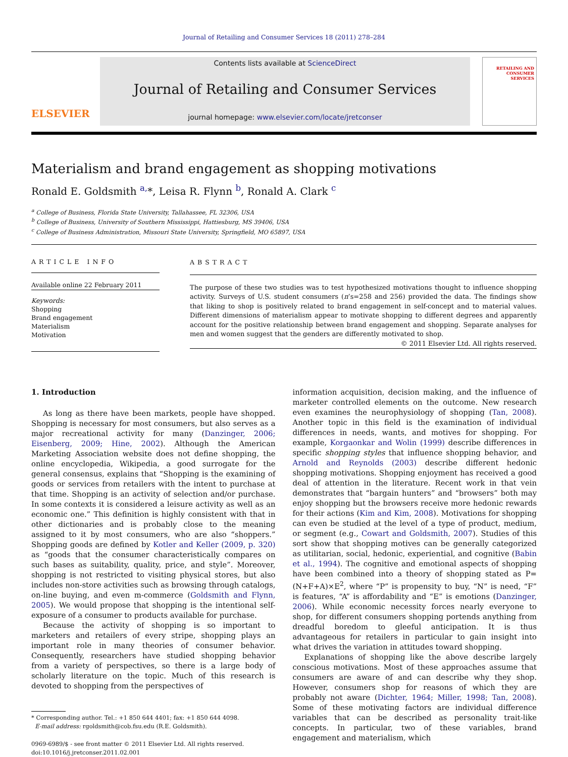Journal of Retailing and Consumer Services 18 (2011) 278–284
ELSEVIER
Contents lists available at ScienceDirect
Journal of Retailing and Consumer Services
journal homepage: www.elsevier.com/locate/jretconser
RETAILING AND CONSUMER SERVICES
Materialism and brand engagement as shopping motivations
Ronald E. Goldsmith <sup>a,</sup>*, Leisa R. Flynn <sup>b</sup>, Ronald A. Clark <sup>c</sup>
<sup>a</sup> College of Business, Florida State University, Tallahassee, FL 32306, USA
<sup>b</sup> College of Business, University of Southern Mississippi, Hattiesburg, MS 39406, USA
<sup>c</sup> College of Business Administration, Missouri State University, Springfield, MO 65897, USA
ARTICLE INFO
Available online 22 February 2011
Keywords:
Shopping
Brand engagement
Materialism
Motivation
ABSTRACT
The purpose of these two studies was to test hypothesized motivations thought to influence shopping activity. Surveys of U.S. student consumers (n’s=258 and 256) provided the data. The findings show that liking to shop is positively related to brand engagement in self-concept and to material values. Different dimensions of materialism appear to motivate shopping to different degrees and apparently account for the positive relationship between brand engagement and shopping. Separate analyses for men and women suggest that the genders are differently motivated to shop.
© 2011 Elsevier Ltd. All rights reserved.
1. Introduction
As long as there have been markets, people have shopped. Shopping is necessary for most consumers, but also serves as a major recreational activity for many (Danzinger, 2006; Eisenberg, 2009; Hine, 2002). Although the American Marketing Association website does not define shopping, the online encyclopedia, Wikipedia, a good surrogate for the general consensus, explains that “Shopping is the examining of goods or services from retailers with the intent to purchase at that time. Shopping is an activity of selection and/or purchase. In some contexts it is considered a leisure activity as well as an economic one.” This definition is highly consistent with that in other dictionaries and is probably close to the meaning assigned to it by most consumers, who are also “shoppers.” Shopping goods are defined by Kotler and Keller (2009, p. 320) as “goods that the consumer characteristically compares on such bases as suitability, quality, price, and style”. Moreover, shopping is not restricted to visiting physical stores, but also includes non-store activities such as browsing through catalogs, on-line buying, and even m-commerce (Goldsmith and Flynn, 2005). We would propose that shopping is the intentional self-exposure of a consumer to products available for purchase.
Because the activity of shopping is so important to marketers and retailers of every stripe, shopping plays an important role in many theories of consumer behavior. Consequently, researchers have studied shopping behavior from a variety of perspectives, so there is a large body of scholarly literature on the topic. Much of this research is devoted to shopping from the perspectives of
* Corresponding author. Tel.: +1 850 644 4401; fax: +1 850 644 4098.
E-mail address: rgoldsmith@cob.fsu.edu (R.E. Goldsmith).
0969-6989/$ - see front matter © 2011 Elsevier Ltd. All rights reserved.
doi:10.1016/j.jretconser.2011.02.001
information acquisition, decision making, and the influence of marketer controlled elements on the outcome. New research even examines the neurophysiology of shopping (Tan, 2008). Another topic in this field is the examination of individual differences in needs, wants, and motives for shopping. For example, Korgaonkar and Wolin (1999) describe differences in specific shopping styles that influence shopping behavior, and Arnold and Reynolds (2003) describe different hedonic shopping motivations. Shopping enjoyment has received a good deal of attention in the literature. Recent work in that vein demonstrates that “bargain hunters” and “browsers” both may enjoy shopping but the browsers receive more hedonic rewards for their actions (Kim and Kim, 2008). Motivations for shopping can even be studied at the level of a type of product, medium, or segment (e.g., Cowart and Goldsmith, 2007). Studies of this sort show that shopping motives can be generally categorized as utilitarian, social, hedonic, experiential, and cognitive (Babin et al., 1994). The cognitive and emotional aspects of shopping have been combined into a theory of shopping stated as P=(N+F+A)×E<sup>2</sup>, where “P” is propensity to buy, “N” is need, “F” is features, “A” is affordability and “E” is emotions (Danzinger, 2006). While economic necessity forces nearly everyone to shop, for different consumers shopping portends anything from dreadful boredom to gleeful anticipation. It is thus advantageous for retailers in particular to gain insight into what drives the variation in attitudes toward shopping.
Explanations of shopping like the above describe largely conscious motivations. Most of these approaches assume that consumers are aware of and can describe why they shop. However, consumers shop for reasons of which they are probably not aware (Dichter, 1964; Miller, 1998; Tan, 2008). Some of these motivating factors are individual difference variables that can be described as personality trait-like concepts. In particular, two of these variables, brand engagement and materialism, which